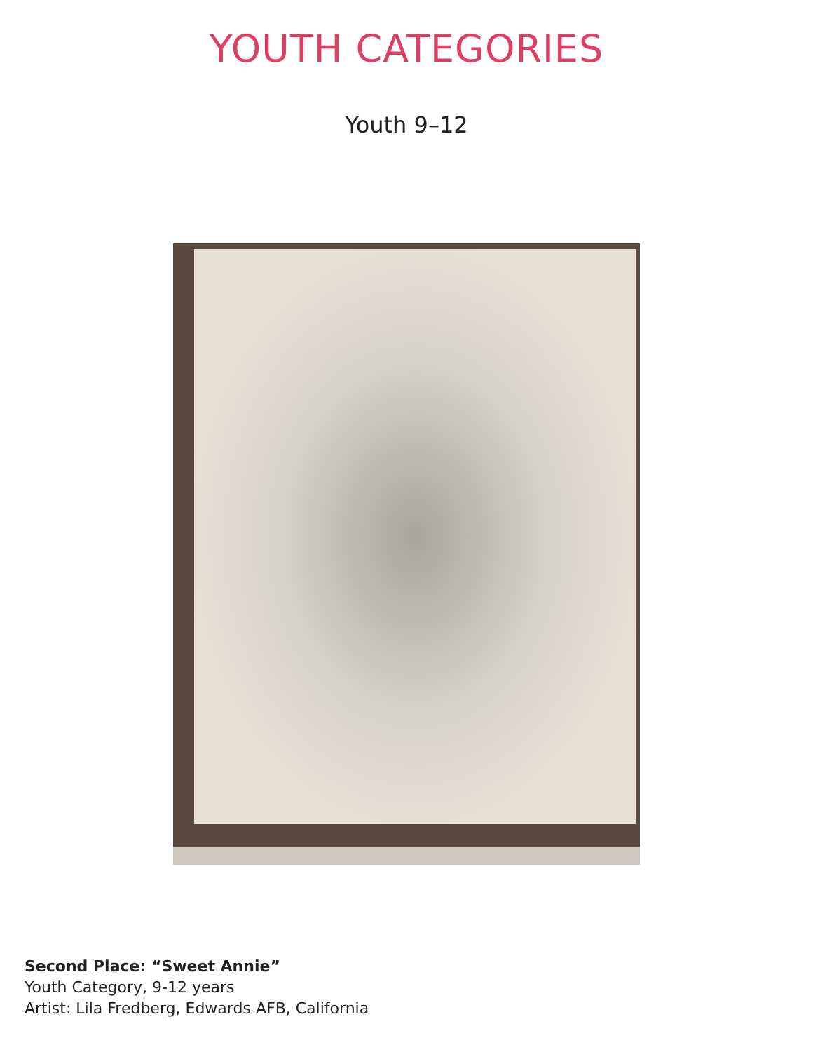YOUTH CATEGORIES
Youth 9–12
Second Place: “Sweet Annie”
Youth Category, 9-12 years
Artist: Lila Fredberg, Edwards AFB, California